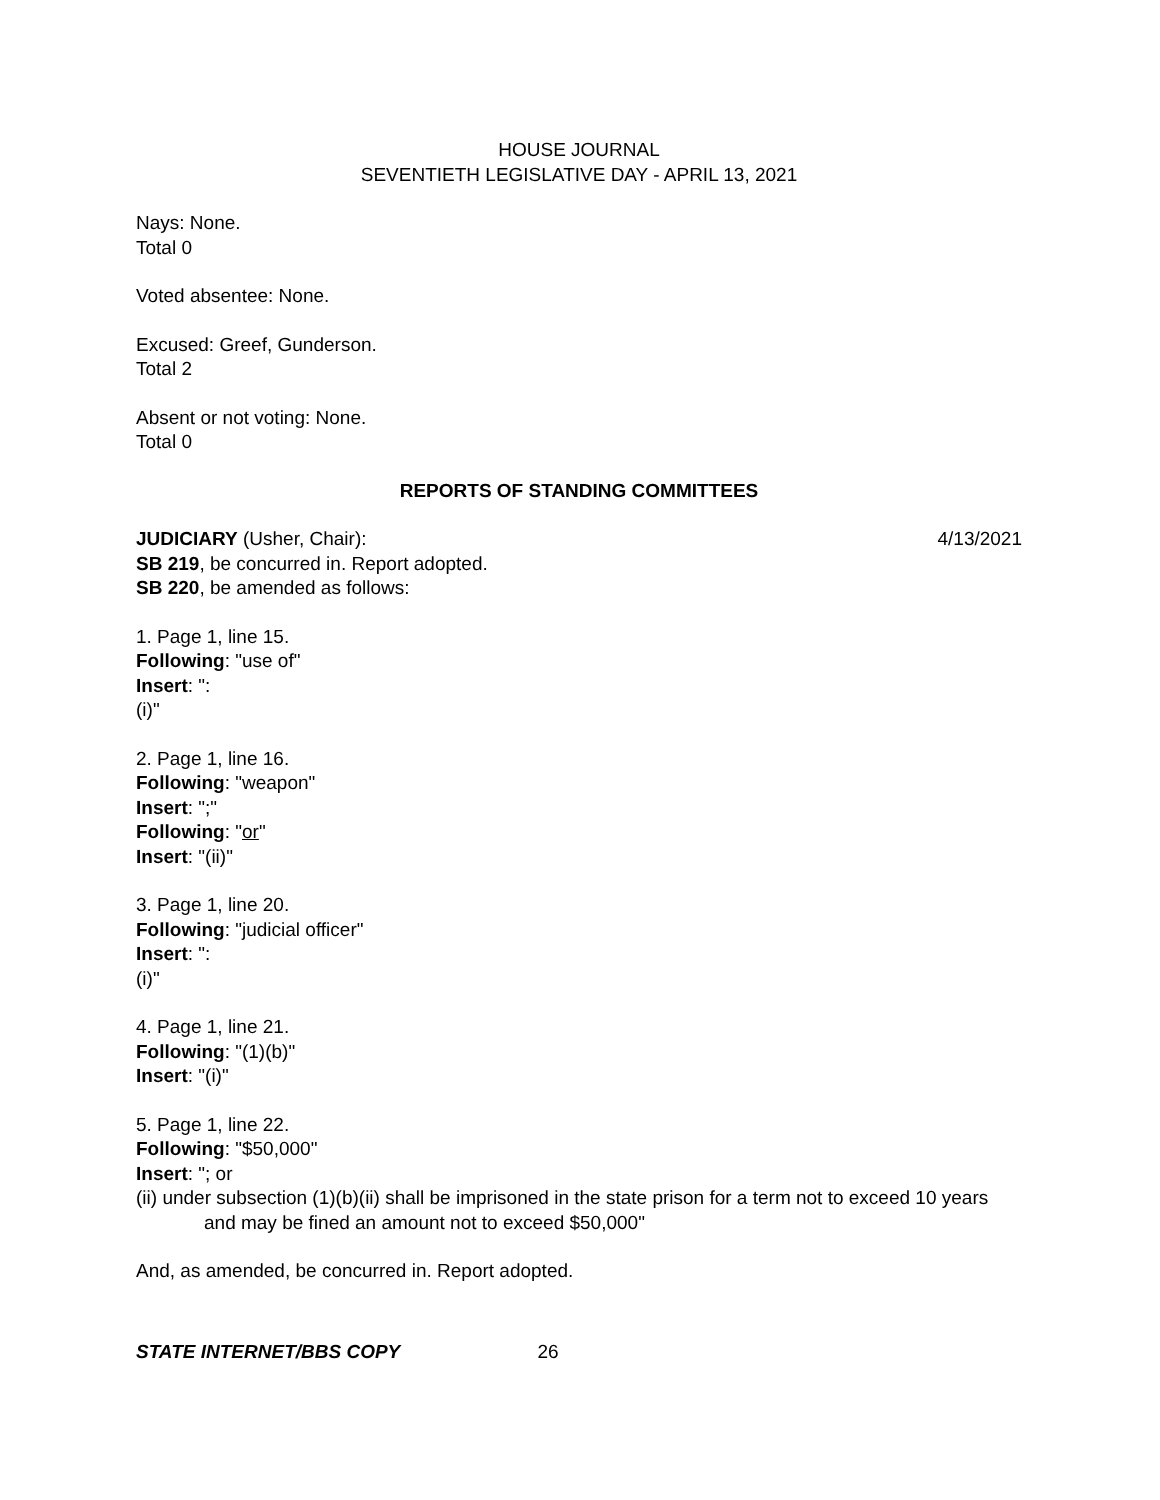HOUSE JOURNAL
SEVENTIETH LEGISLATIVE DAY - APRIL 13, 2021
Nays: None.
Total 0
Voted absentee: None.
Excused: Greef, Gunderson.
Total 2
Absent or not voting: None.
Total 0
REPORTS OF STANDING COMMITTEES
JUDICIARY (Usher, Chair): 4/13/2021
SB 219, be concurred in. Report adopted.
SB 220, be amended as follows:
1. Page 1, line 15.
Following: "use of"
Insert: ":
(i)"
2. Page 1, line 16.
Following: "weapon"
Insert: ";"
Following: "or"
Insert: "(ii)"
3. Page 1, line 20.
Following: "judicial officer"
Insert: ":
(i)"
4. Page 1, line 21.
Following: "(1)(b)"
Insert: "(i)"
5. Page 1, line 22.
Following: "$50,000"
Insert: "; or
(ii) under subsection (1)(b)(ii) shall be imprisoned in the state prison for a term not to exceed 10 years and may be fined an amount not to exceed $50,000"
And, as amended, be concurred in. Report adopted.
STATE INTERNET/BBS COPY 26